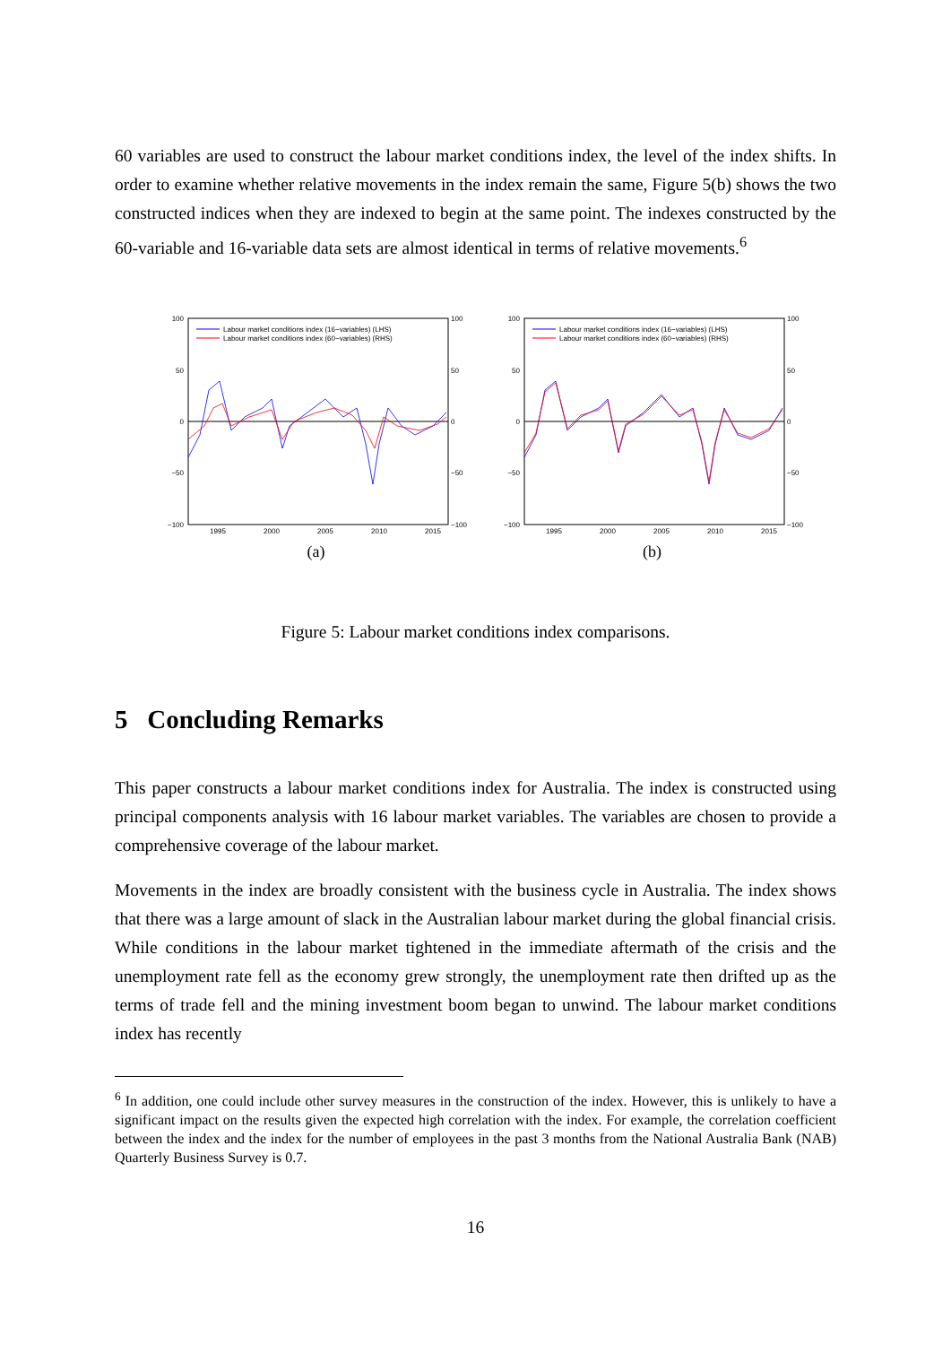60 variables are used to construct the labour market conditions index, the level of the index shifts. In order to examine whether relative movements in the index remain the same, Figure 5(b) shows the two constructed indices when they are indexed to begin at the same point. The indexes constructed by the 60-variable and 16-variable data sets are almost identical in terms of relative movements.<sup>6</sup>
100
50
0
−50
−100
100
50
0
−50
−100
1995
2000
2005
2010
2015
Labour market conditions index (16−variables) (LHS)
Labour market conditions index (60−variables) (RHS)
(a)
100
50
0
−50
−100
100
50
0
−50
−100
1995
2000
2005
2010
2015
Labour market conditions index (16−variables) (LHS)
Labour market conditions index (60−variables) (RHS)
(b)
Figure 5: Labour market conditions index comparisons.
5 Concluding Remarks
This paper constructs a labour market conditions index for Australia. The index is constructed using principal components analysis with 16 labour market variables. The variables are chosen to provide a comprehensive coverage of the labour market.
Movements in the index are broadly consistent with the business cycle in Australia. The index shows that there was a large amount of slack in the Australian labour market during the global financial crisis. While conditions in the labour market tightened in the immediate aftermath of the crisis and the unemployment rate fell as the economy grew strongly, the unemployment rate then drifted up as the terms of trade fell and the mining investment boom began to unwind. The labour market conditions index has recently
<sup>6</sup> In addition, one could include other survey measures in the construction of the index. However, this is unlikely to have a significant impact on the results given the expected high correlation with the index. For example, the correlation coefficient between the index and the index for the number of employees in the past 3 months from the National Australia Bank (NAB) Quarterly Business Survey is 0.7.
16